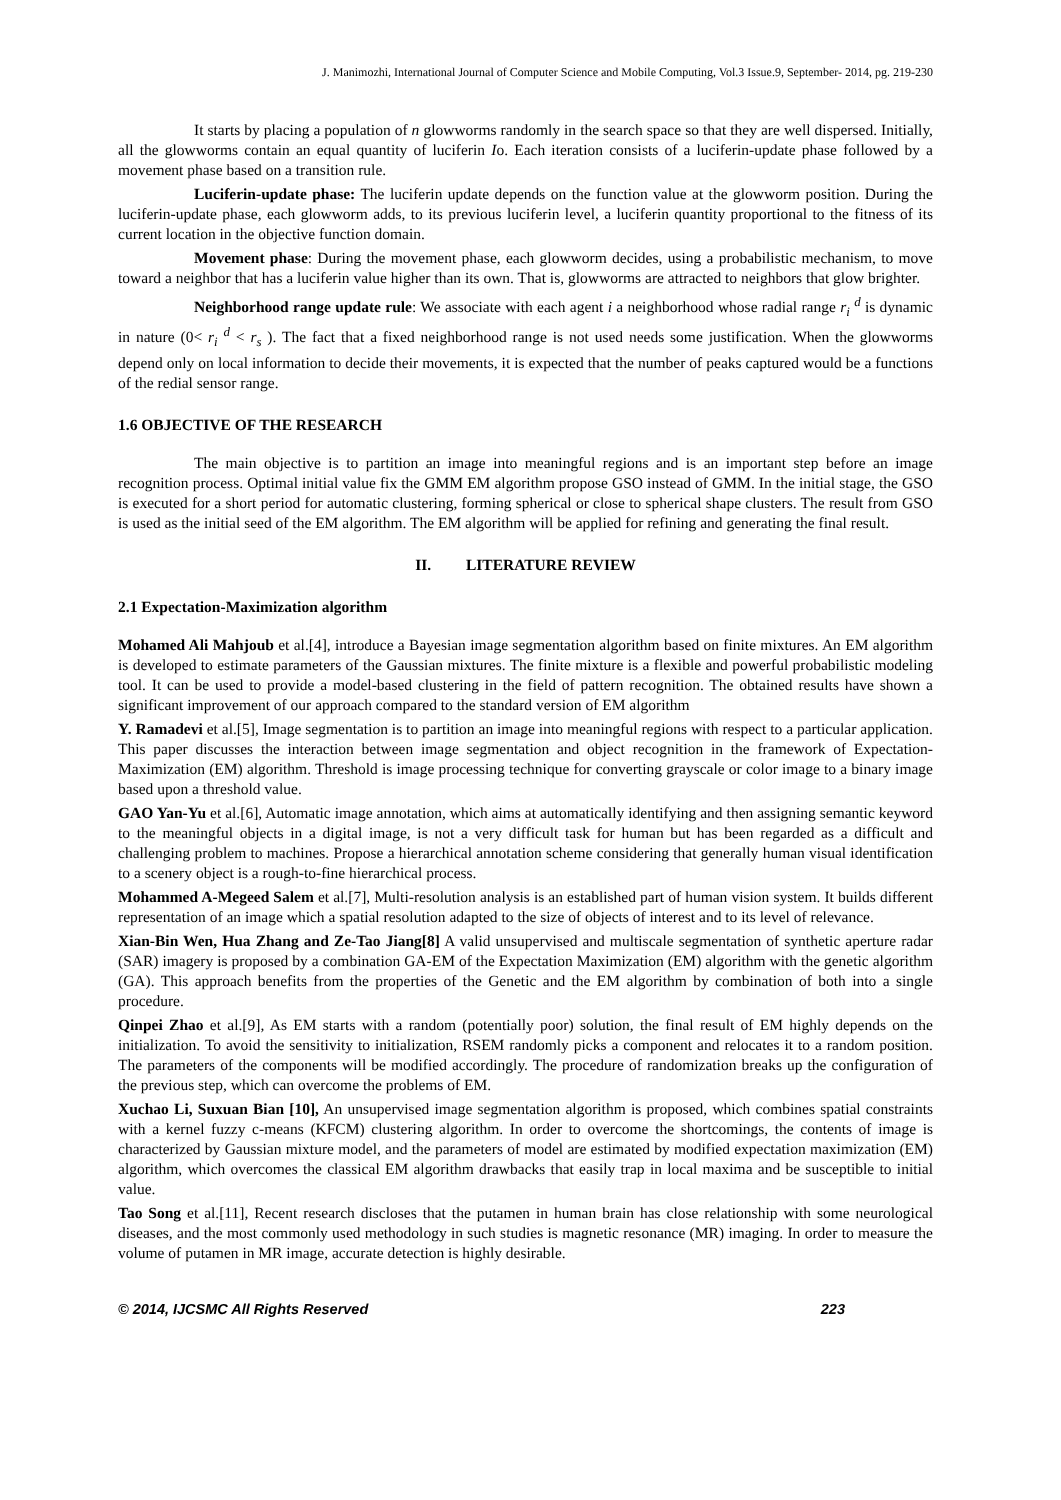J. Manimozhi, International Journal of Computer Science and Mobile Computing, Vol.3 Issue.9, September- 2014, pg. 219-230
It starts by placing a population of n glowworms randomly in the search space so that they are well dispersed. Initially, all the glowworms contain an equal quantity of luciferin Io. Each iteration consists of a luciferin-update phase followed by a movement phase based on a transition rule.
Luciferin-update phase: The luciferin update depends on the function value at the glowworm position. During the luciferin-update phase, each glowworm adds, to its previous luciferin level, a luciferin quantity proportional to the fitness of its current location in the objective function domain.
Movement phase: During the movement phase, each glowworm decides, using a probabilistic mechanism, to move toward a neighbor that has a luciferin value higher than its own. That is, glowworms are attracted to neighbors that glow brighter.
Neighborhood range update rule: We associate with each agent i a neighborhood whose radial range r<sub>i</sub> <sup>d</sup> is dynamic in nature (0< r<sub>i</sub> <sup>d</sup> < r<sub>s</sub> ). The fact that a fixed neighborhood range is not used needs some justification. When the glowworms depend only on local information to decide their movements, it is expected that the number of peaks captured would be a functions of the redial sensor range.
1.6 OBJECTIVE OF THE RESEARCH
The main objective is to partition an image into meaningful regions and is an important step before an image recognition process. Optimal initial value fix the GMM EM algorithm propose GSO instead of GMM. In the initial stage, the GSO is executed for a short period for automatic clustering, forming spherical or close to spherical shape clusters. The result from GSO is used as the initial seed of the EM algorithm. The EM algorithm will be applied for refining and generating the final result.
II. LITERATURE REVIEW
2.1 Expectation-Maximization algorithm
Mohamed Ali Mahjoub et al.[4], introduce a Bayesian image segmentation algorithm based on finite mixtures. An EM algorithm is developed to estimate parameters of the Gaussian mixtures. The finite mixture is a flexible and powerful probabilistic modeling tool. It can be used to provide a model-based clustering in the field of pattern recognition. The obtained results have shown a significant improvement of our approach compared to the standard version of EM algorithm
Y. Ramadevi et al.[5], Image segmentation is to partition an image into meaningful regions with respect to a particular application. This paper discusses the interaction between image segmentation and object recognition in the framework of Expectation-Maximization (EM) algorithm. Threshold is image processing technique for converting grayscale or color image to a binary image based upon a threshold value.
GAO Yan-Yu et al.[6], Automatic image annotation, which aims at automatically identifying and then assigning semantic keyword to the meaningful objects in a digital image, is not a very difficult task for human but has been regarded as a difficult and challenging problem to machines. Propose a hierarchical annotation scheme considering that generally human visual identification to a scenery object is a rough-to-fine hierarchical process.
Mohammed A-Megeed Salem et al.[7], Multi-resolution analysis is an established part of human vision system. It builds different representation of an image which a spatial resolution adapted to the size of objects of interest and to its level of relevance.
Xian-Bin Wen, Hua Zhang and Ze-Tao Jiang[8] A valid unsupervised and multiscale segmentation of synthetic aperture radar (SAR) imagery is proposed by a combination GA-EM of the Expectation Maximization (EM) algorithm with the genetic algorithm (GA). This approach benefits from the properties of the Genetic and the EM algorithm by combination of both into a single procedure.
Qinpei Zhao et al.[9], As EM starts with a random (potentially poor) solution, the final result of EM highly depends on the initialization. To avoid the sensitivity to initialization, RSEM randomly picks a component and relocates it to a random position. The parameters of the components will be modified accordingly. The procedure of randomization breaks up the configuration of the previous step, which can overcome the problems of EM.
Xuchao Li, Suxuan Bian [10], An unsupervised image segmentation algorithm is proposed, which combines spatial constraints with a kernel fuzzy c-means (KFCM) clustering algorithm. In order to overcome the shortcomings, the contents of image is characterized by Gaussian mixture model, and the parameters of model are estimated by modified expectation maximization (EM) algorithm, which overcomes the classical EM algorithm drawbacks that easily trap in local maxima and be susceptible to initial value.
Tao Song et al.[11], Recent research discloses that the putamen in human brain has close relationship with some neurological diseases, and the most commonly used methodology in such studies is magnetic resonance (MR) imaging. In order to measure the volume of putamen in MR image, accurate detection is highly desirable.
© 2014, IJCSMC All Rights Reserved 223